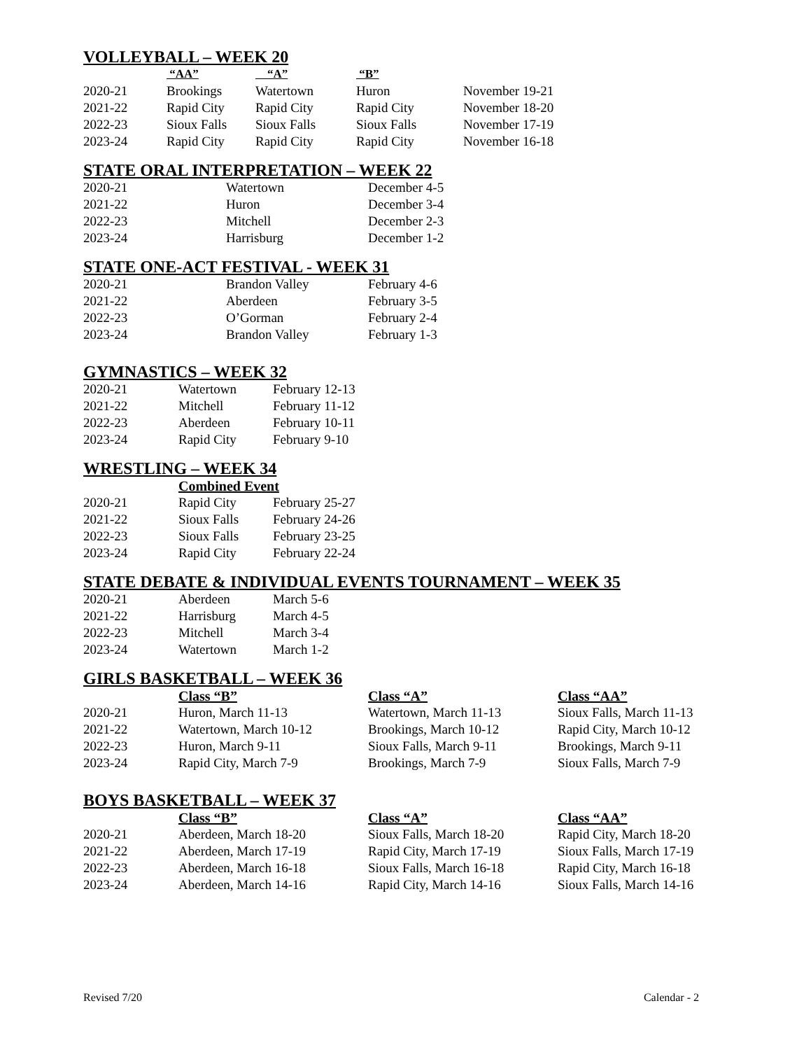VOLLEYBALL – WEEK 20
| | “AA” | “A” | “B” | |
| --- | --- | --- | --- | --- |
| 2020-21 | Brookings | Watertown | Huron | November 19-21 |
| 2021-22 | Rapid City | Rapid City | Rapid City | November 18-20 |
| 2022-23 | Sioux Falls | Sioux Falls | Sioux Falls | November 17-19 |
| 2023-24 | Rapid City | Rapid City | Rapid City | November 16-18 |
STATE ORAL INTERPRETATION – WEEK 22
| 2020-21 | Watertown | December 4-5 |
| 2021-22 | Huron | December 3-4 |
| 2022-23 | Mitchell | December 2-3 |
| 2023-24 | Harrisburg | December 1-2 |
STATE ONE-ACT FESTIVAL - WEEK 31
| 2020-21 | Brandon Valley | February 4-6 |
| 2021-22 | Aberdeen | February 3-5 |
| 2022-23 | O’Gorman | February 2-4 |
| 2023-24 | Brandon Valley | February 1-3 |
GYMNASTICS – WEEK 32
| 2020-21 | Watertown | February 12-13 |
| 2021-22 | Mitchell | February 11-12 |
| 2022-23 | Aberdeen | February 10-11 |
| 2023-24 | Rapid City | February 9-10 |
WRESTLING – WEEK 34
| | Combined Event | |
| --- | --- | --- |
| 2020-21 | Rapid City | February 25-27 |
| 2021-22 | Sioux Falls | February 24-26 |
| 2022-23 | Sioux Falls | February 23-25 |
| 2023-24 | Rapid City | February 22-24 |
STATE DEBATE & INDIVIDUAL EVENTS TOURNAMENT – WEEK 35
| 2020-21 | Aberdeen | March 5-6 |
| 2021-22 | Harrisburg | March 4-5 |
| 2022-23 | Mitchell | March 3-4 |
| 2023-24 | Watertown | March 1-2 |
GIRLS BASKETBALL – WEEK 36
| | Class “B” | Class “A” | Class “AA” |
| --- | --- | --- | --- |
| 2020-21 | Huron, March 11-13 | Watertown, March 11-13 | Sioux Falls, March 11-13 |
| 2021-22 | Watertown, March 10-12 | Brookings, March 10-12 | Rapid City, March 10-12 |
| 2022-23 | Huron, March 9-11 | Sioux Falls, March 9-11 | Brookings, March 9-11 |
| 2023-24 | Rapid City, March 7-9 | Brookings, March 7-9 | Sioux Falls, March 7-9 |
BOYS BASKETBALL – WEEK 37
| | Class “B” | Class “A” | Class “AA” |
| --- | --- | --- | --- |
| 2020-21 | Aberdeen, March 18-20 | Sioux Falls, March 18-20 | Rapid City, March 18-20 |
| 2021-22 | Aberdeen, March 17-19 | Rapid City, March 17-19 | Sioux Falls, March 17-19 |
| 2022-23 | Aberdeen, March 16-18 | Sioux Falls, March 16-18 | Rapid City, March 16-18 |
| 2023-24 | Aberdeen, March 14-16 | Rapid City, March 14-16 | Sioux Falls, March 14-16 |
Revised 7/20 Calendar - 2